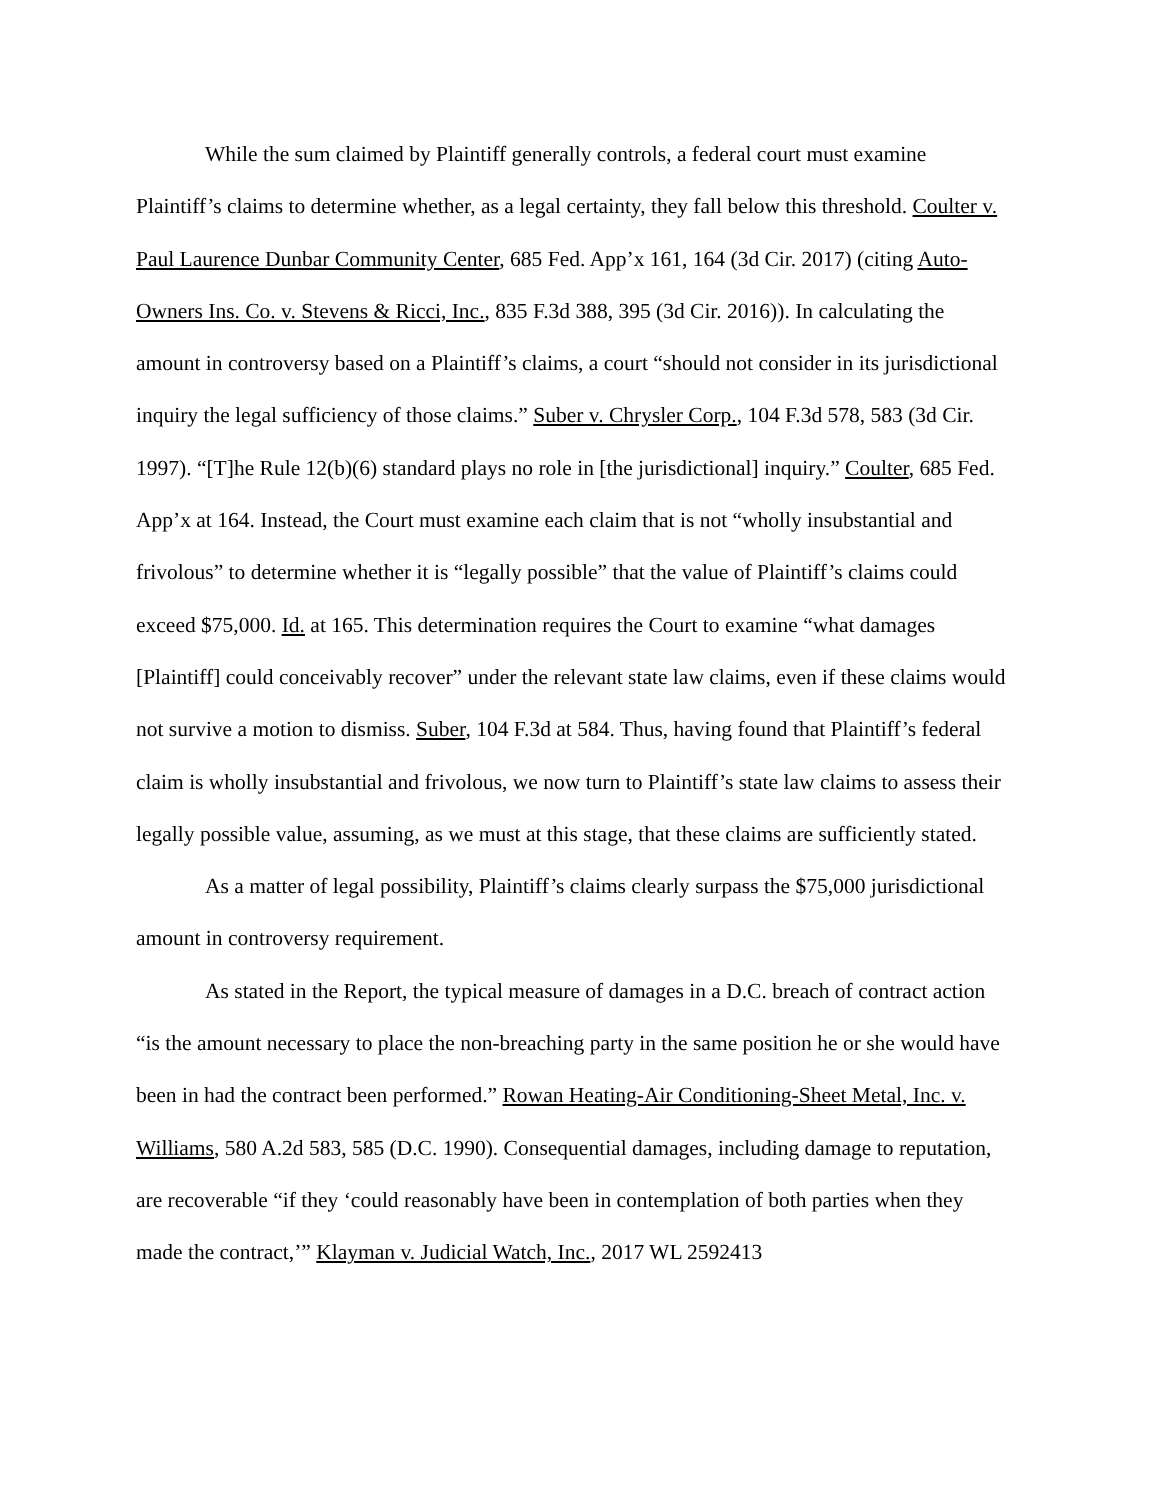While the sum claimed by Plaintiff generally controls, a federal court must examine Plaintiff’s claims to determine whether, as a legal certainty, they fall below this threshold. Coulter v. Paul Laurence Dunbar Community Center, 685 Fed. App’x 161, 164 (3d Cir. 2017) (citing Auto-Owners Ins. Co. v. Stevens & Ricci, Inc., 835 F.3d 388, 395 (3d Cir. 2016)). In calculating the amount in controversy based on a Plaintiff’s claims, a court “should not consider in its jurisdictional inquiry the legal sufficiency of those claims.” Suber v. Chrysler Corp., 104 F.3d 578, 583 (3d Cir. 1997). “[T]he Rule 12(b)(6) standard plays no role in [the jurisdictional] inquiry.” Coulter, 685 Fed. App’x at 164. Instead, the Court must examine each claim that is not “wholly insubstantial and frivolous” to determine whether it is “legally possible” that the value of Plaintiff’s claims could exceed $75,000. Id. at 165. This determination requires the Court to examine “what damages [Plaintiff] could conceivably recover” under the relevant state law claims, even if these claims would not survive a motion to dismiss. Suber, 104 F.3d at 584. Thus, having found that Plaintiff’s federal claim is wholly insubstantial and frivolous, we now turn to Plaintiff’s state law claims to assess their legally possible value, assuming, as we must at this stage, that these claims are sufficiently stated.
As a matter of legal possibility, Plaintiff’s claims clearly surpass the $75,000 jurisdictional amount in controversy requirement.
As stated in the Report, the typical measure of damages in a D.C. breach of contract action “is the amount necessary to place the non-breaching party in the same position he or she would have been in had the contract been performed.” Rowan Heating-Air Conditioning-Sheet Metal, Inc. v. Williams, 580 A.2d 583, 585 (D.C. 1990). Consequential damages, including damage to reputation, are recoverable “if they ‘could reasonably have been in contemplation of both parties when they made the contract,’” Klayman v. Judicial Watch, Inc., 2017 WL 2592413